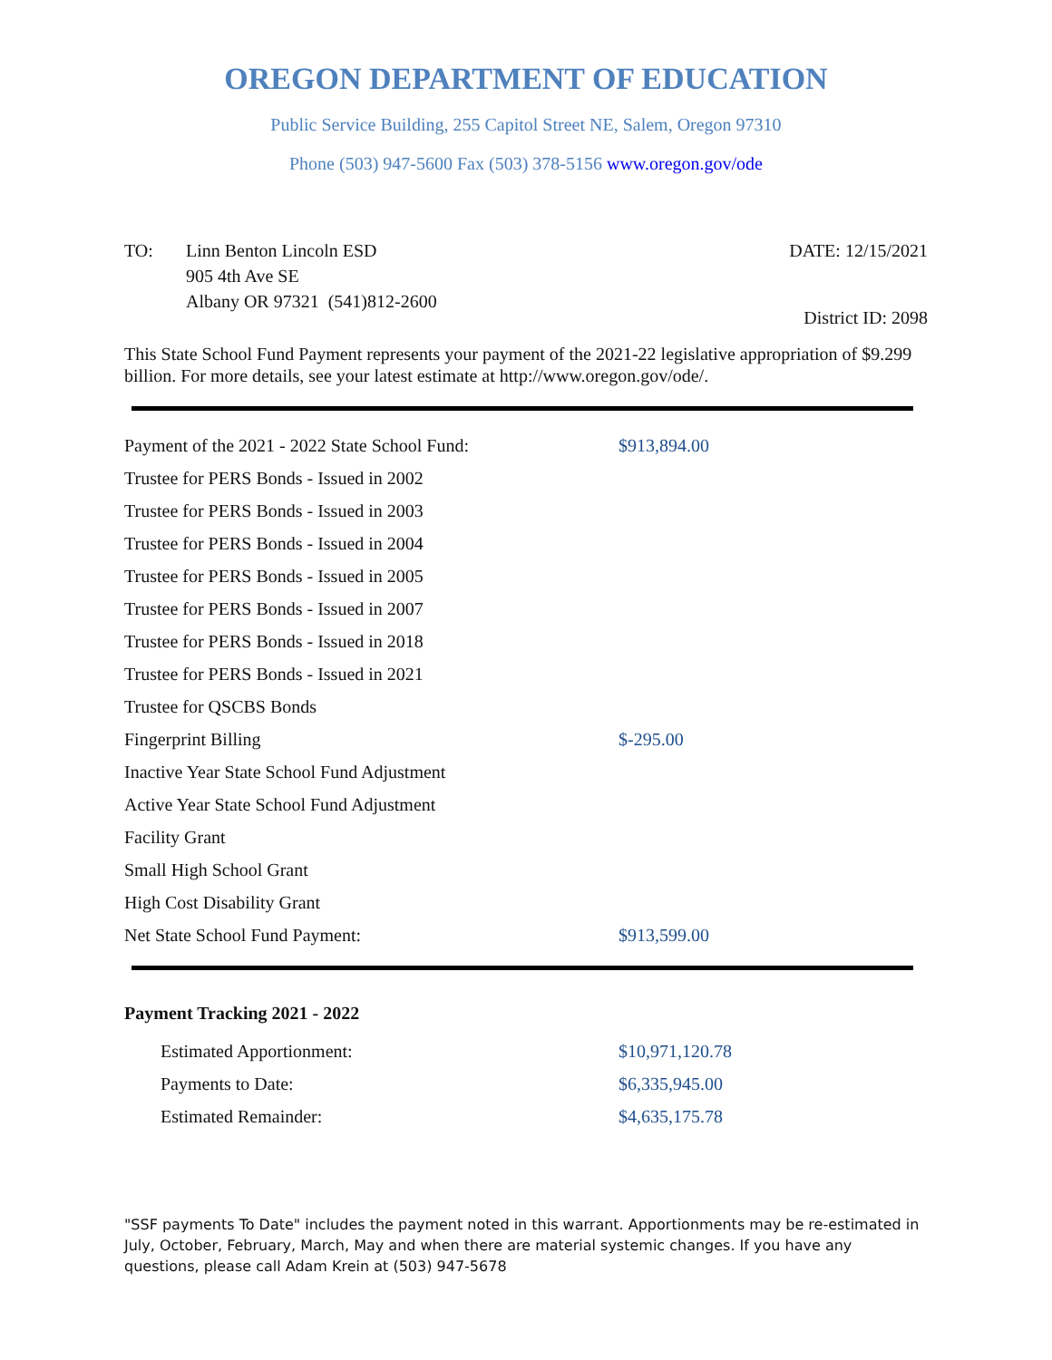OREGON DEPARTMENT OF EDUCATION
Public Service Building, 255 Capitol Street NE, Salem, Oregon 97310
Phone (503) 947-5600 Fax (503) 378-5156 www.oregon.gov/ode
TO: Linn Benton Lincoln ESD
905 4th Ave SE
Albany OR 97321 (541)812-2600
DATE: 12/15/2021
District ID: 2098
This State School Fund Payment represents your payment of the 2021-22 legislative appropriation of $9.299 billion. For more details, see your latest estimate at http://www.oregon.gov/ode/.
| Payment of the 2021 - 2022 State School Fund: | $913,894.00 |
| Trustee for PERS Bonds - Issued in 2002 | |
| Trustee for PERS Bonds - Issued in 2003 | |
| Trustee for PERS Bonds - Issued in 2004 | |
| Trustee for PERS Bonds - Issued in 2005 | |
| Trustee for PERS Bonds - Issued in 2007 | |
| Trustee for PERS Bonds - Issued in 2018 | |
| Trustee for PERS Bonds - Issued in 2021 | |
| Trustee for QSCBS Bonds | |
| Fingerprint Billing | $-295.00 |
| Inactive Year State School Fund Adjustment | |
| Active Year State School Fund Adjustment | |
| Facility Grant | |
| Small High School Grant | |
| High Cost Disability Grant | |
| Net State School Fund Payment: | $913,599.00 |
Payment Tracking 2021 - 2022
| Estimated Apportionment: | $10,971,120.78 |
| Payments to Date: | $6,335,945.00 |
| Estimated Remainder: | $4,635,175.78 |
"SSF payments To Date" includes the payment noted in this warrant. Apportionments may be re-estimated in July, October, February, March, May and when there are material systemic changes. If you have any questions, please call Adam Krein at (503) 947-5678